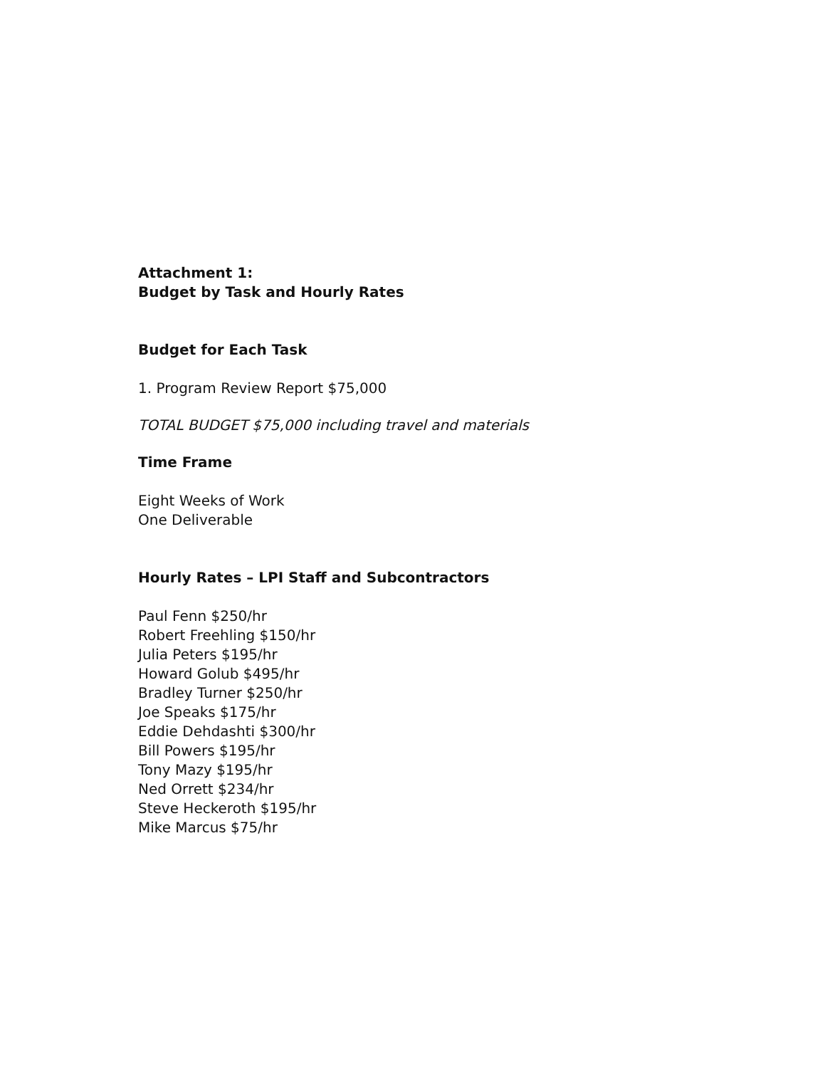Attachment 1:
Budget by Task and Hourly Rates
Budget for Each Task
1. Program Review Report $75,000
TOTAL BUDGET $75,000 including travel and materials
Time Frame
Eight Weeks of Work
One Deliverable
Hourly Rates – LPI Staff and Subcontractors
Paul Fenn $250/hr
Robert Freehling $150/hr
Julia Peters $195/hr
Howard Golub $495/hr
Bradley Turner $250/hr
Joe Speaks $175/hr
Eddie Dehdashti $300/hr
Bill Powers $195/hr
Tony Mazy $195/hr
Ned Orrett $234/hr
Steve Heckeroth $195/hr
Mike Marcus $75/hr